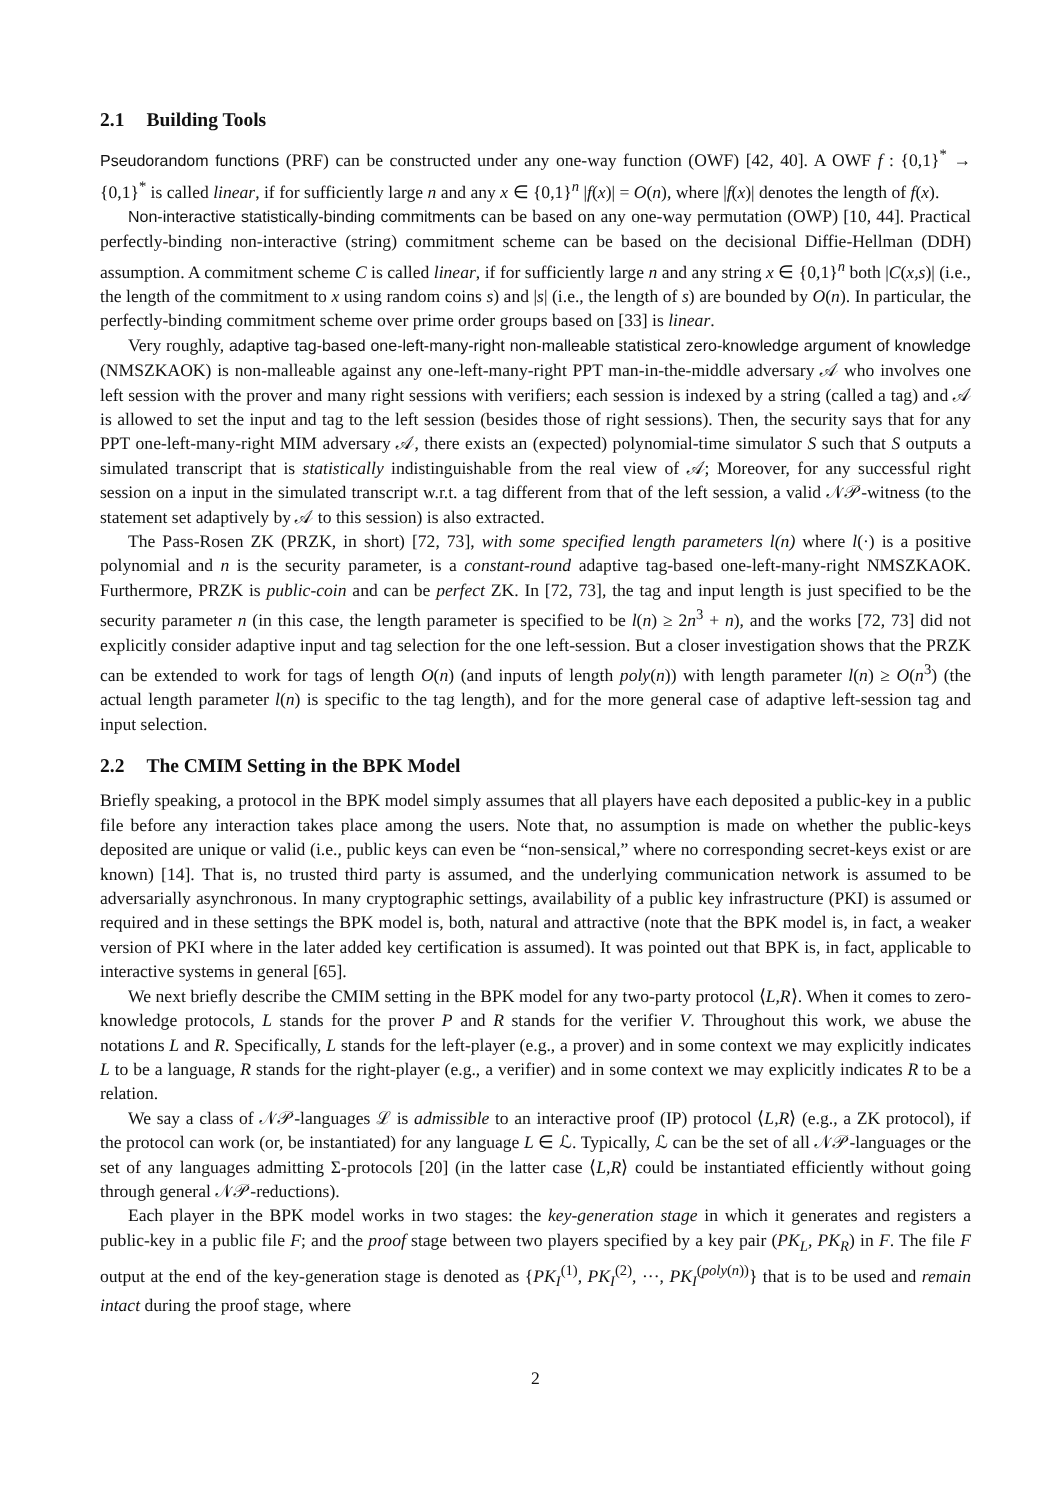2.1 Building Tools
Pseudorandom functions (PRF) can be constructed under any one-way function (OWF) [42, 40]. A OWF f : {0,1}<sup>*</sup> → {0,1}<sup>*</sup> is called linear, if for sufficiently large n and any x ∈ {0,1}<sup>n</sup> |f(x)| = O(n), where |f(x)| denotes the length of f(x).
Non-interactive statistically-binding commitments can be based on any one-way permutation (OWP) [10, 44]. Practical perfectly-binding non-interactive (string) commitment scheme can be based on the decisional Diffie-Hellman (DDH) assumption. A commitment scheme C is called linear, if for sufficiently large n and any string x ∈ {0,1}<sup>n</sup> both |C(x,s)| (i.e., the length of the commitment to x using random coins s) and |s| (i.e., the length of s) are bounded by O(n). In particular, the perfectly-binding commitment scheme over prime order groups based on [33] is linear.
Very roughly, adaptive tag-based one-left-many-right non-malleable statistical zero-knowledge argument of knowledge (NMSZKAOK) is non-malleable against any one-left-many-right PPT man-in-the-middle adversary 𝒜 who involves one left session with the prover and many right sessions with verifiers; each session is indexed by a string (called a tag) and 𝒜 is allowed to set the input and tag to the left session (besides those of right sessions). Then, the security says that for any PPT one-left-many-right MIM adversary 𝒜, there exists an (expected) polynomial-time simulator S such that S outputs a simulated transcript that is statistically indistinguishable from the real view of 𝒜; Moreover, for any successful right session on a input in the simulated transcript w.r.t. a tag different from that of the left session, a valid 𝒩𝒫-witness (to the statement set adaptively by 𝒜 to this session) is also extracted.
The Pass-Rosen ZK (PRZK, in short) [72, 73], with some specified length parameters l(n) where l(·) is a positive polynomial and n is the security parameter, is a constant-round adaptive tag-based one-left-many-right NMSZKAOK. Furthermore, PRZK is public-coin and can be perfect ZK. In [72, 73], the tag and input length is just specified to be the security parameter n (in this case, the length parameter is specified to be l(n) ≥ 2n<sup>3</sup> + n), and the works [72, 73] did not explicitly consider adaptive input and tag selection for the one left-session. But a closer investigation shows that the PRZK can be extended to work for tags of length O(n) (and inputs of length poly(n)) with length parameter l(n) ≥ O(n<sup>3</sup>) (the actual length parameter l(n) is specific to the tag length), and for the more general case of adaptive left-session tag and input selection.
2.2 The CMIM Setting in the BPK Model
Briefly speaking, a protocol in the BPK model simply assumes that all players have each deposited a public-key in a public file before any interaction takes place among the users. Note that, no assumption is made on whether the public-keys deposited are unique or valid (i.e., public keys can even be “non-sensical,” where no corresponding secret-keys exist or are known) [14]. That is, no trusted third party is assumed, and the underlying communication network is assumed to be adversarially asynchronous. In many cryptographic settings, availability of a public key infrastructure (PKI) is assumed or required and in these settings the BPK model is, both, natural and attractive (note that the BPK model is, in fact, a weaker version of PKI where in the later added key certification is assumed). It was pointed out that BPK is, in fact, applicable to interactive systems in general [65].
We next briefly describe the CMIM setting in the BPK model for any two-party protocol ⟨L,R⟩. When it comes to zero-knowledge protocols, L stands for the prover P and R stands for the verifier V. Throughout this work, we abuse the notations L and R. Specifically, L stands for the left-player (e.g., a prover) and in some context we may explicitly indicates L to be a language, R stands for the right-player (e.g., a verifier) and in some context we may explicitly indicates R to be a relation.
We say a class of 𝒩𝒫-languages ℒ is admissible to an interactive proof (IP) protocol ⟨L,R⟩ (e.g., a ZK protocol), if the protocol can work (or, be instantiated) for any language L ∈ ℒ. Typically, ℒ can be the set of all 𝒩𝒫-languages or the set of any languages admitting Σ-protocols [20] (in the latter case ⟨L,R⟩ could be instantiated efficiently without going through general 𝒩𝒫-reductions).
Each player in the BPK model works in two stages: the key-generation stage in which it generates and registers a public-key in a public file F; and the proof stage between two players specified by a key pair (PK<sub>L</sub>, PK<sub>R</sub>) in F. The file F output at the end of the key-generation stage is denoted as {PK<sub>I</sub><sup>(1)</sup>, PK<sub>I</sub><sup>(2)</sup>, ···, PK<sub>I</sub><sup>(poly(n))</sup>} that is to be used and remain intact during the proof stage, where
2